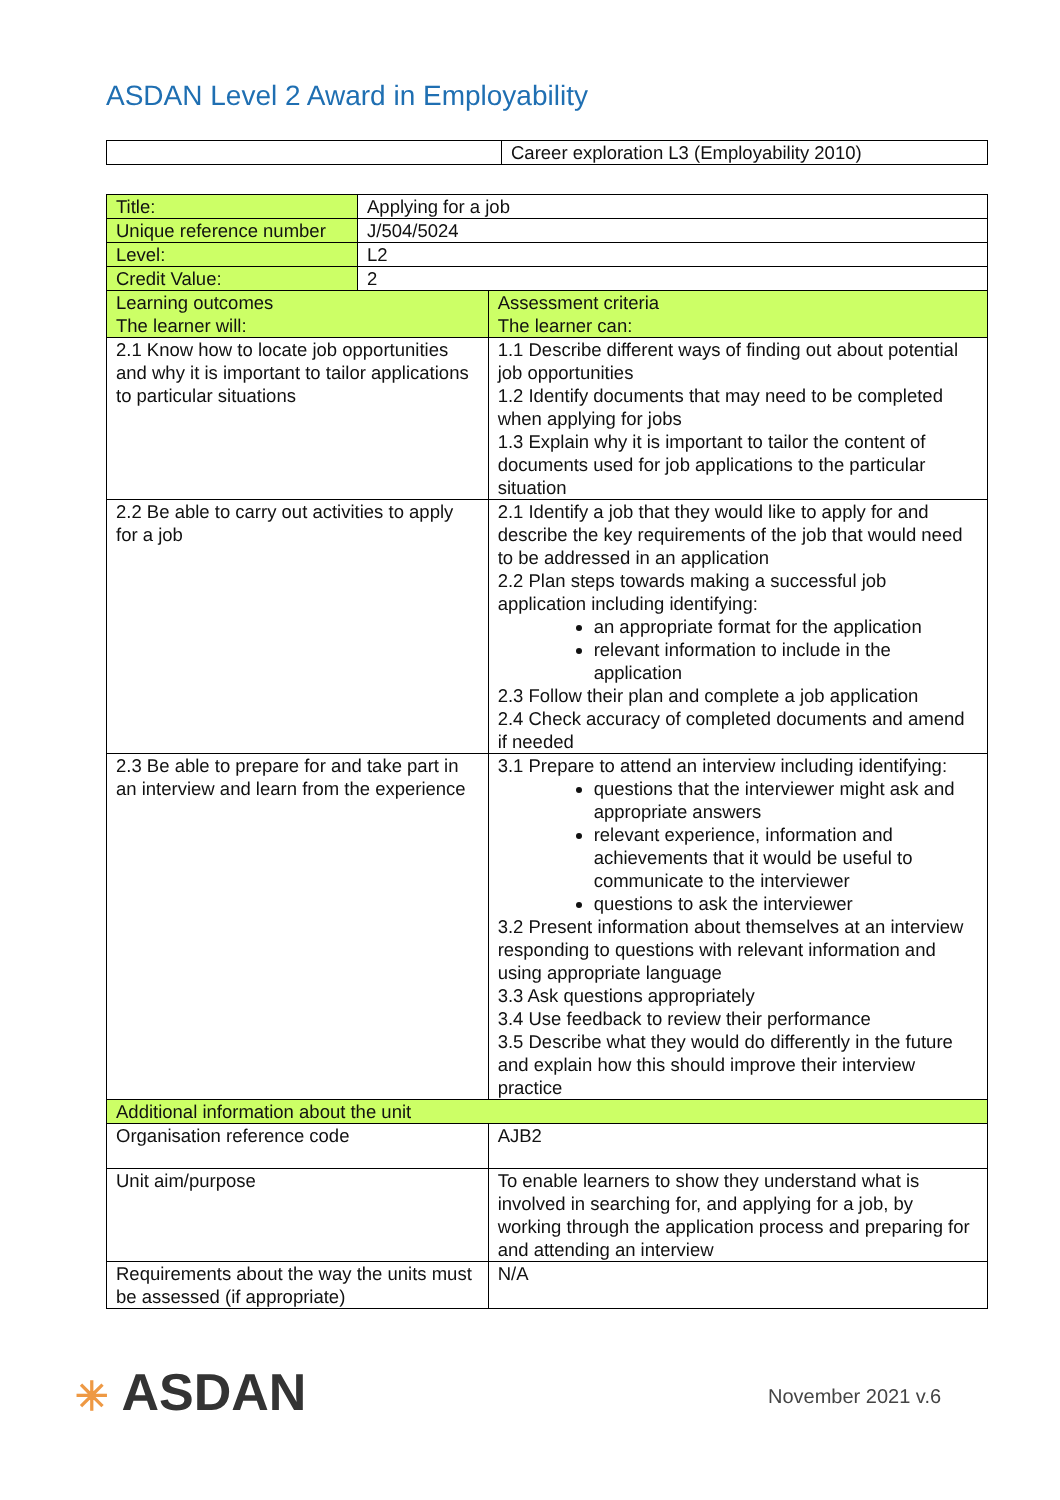ASDAN Level 2 Award in Employability
| | Career exploration L3 (Employability 2010) |
| Title: | Applying for a job | |
| Unique reference number | J/504/5024 | |
| Level: | L2 | |
| Credit Value: | 2 | |
| Learning outcomes The learner will: | | Assessment criteria The learner can: |
| 2.1 Know how to locate job opportunities and why it is important to tailor applications to particular situations | | 1.1 Describe different ways of finding out about potential job opportunities 1.2 Identify documents that may need to be completed when applying for jobs 1.3 Explain why it is important to tailor the content of documents used for job applications to the particular situation |
| 2.2 Be able to carry out activities to apply for a job | | 2.1 Identify a job that they would like to apply for and describe the key requirements of the job that would need to be addressed in an application 2.2 Plan steps towards making a successful job application including identifying: an appropriate format for the application relevant information to include in the application 2.3 Follow their plan and complete a job application 2.4 Check accuracy of completed documents and amend if needed |
| 2.3 Be able to prepare for and take part in an interview and learn from the experience | | 3.1 Prepare to attend an interview including identifying: questions that the interviewer might ask and appropriate answers relevant experience, information and achievements that it would be useful to communicate to the interviewer questions to ask the interviewer 3.2 Present information about themselves at an interview responding to questions with relevant information and using appropriate language 3.3 Ask questions appropriately 3.4 Use feedback to review their performance 3.5 Describe what they would do differently in the future and explain how this should improve their interview practice |
| Additional information about the unit | | |
| Organisation reference code | | AJB2 |
| Unit aim/purpose | | To enable learners to show they understand what is involved in searching for, and applying for a job, by working through the application process and preparing for and attending an interview |
| Requirements about the way the units must be assessed (if appropriate) | | N/A |
✳ ASDAN November 2021 v.6